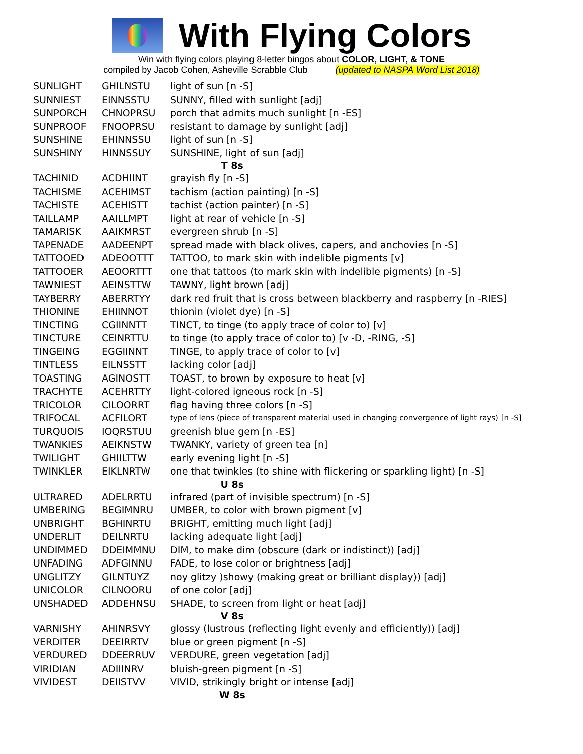With Flying Colors
Win with flying colors playing 8-letter bingos about COLOR, LIGHT, & TONE
compiled by Jacob Cohen, Asheville Scrabble Club (updated to NASPA Word List 2018)
| SUNLIGHT | GHILNSTU | light of sun [n -S] |
| SUNNIEST | EINNSSTU | SUNNY, filled with sunlight [adj] |
| SUNPORCH | CHNOPRSU | porch that admits much sunlight [n -ES] |
| SUNPROOF | FNOOPRSU | resistant to damage by sunlight [adj] |
| SUNSHINE | EHINNSSU | light of sun [n -S] |
| SUNSHINY | HINNSSUY | SUNSHINE, light of sun [adj] |
| T 8s | | |
| TACHINID | ACDHIINT | grayish fly [n -S] |
| TACHISME | ACEHIMST | tachism (action painting) [n -S] |
| TACHISTE | ACEHISTT | tachist (action painter) [n -S] |
| TAILLAMP | AAILLMPT | light at rear of vehicle [n -S] |
| TAMARISK | AAIKMRST | evergreen shrub [n -S] |
| TAPENADE | AADEENPT | spread made with black olives, capers, and anchovies [n -S] |
| TATTOOED | ADEOOTTT | TATTOO, to mark skin with indelible pigments [v] |
| TATTOOER | AEOORTTT | one that tattoos (to mark skin with indelible pigments) [n -S] |
| TAWNIEST | AEINSTTW | TAWNY, light brown [adj] |
| TAYBERRY | ABERRTYY | dark red fruit that is cross between blackberry and raspberry [n -RIES] |
| THIONINE | EHIINNOT | thionin (violet dye) [n -S] |
| TINCTING | CGIINNTT | TINCT, to tinge (to apply trace of color to) [v] |
| TINCTURE | CEINRTTU | to tinge (to apply trace of color to) [v -D, -RING, -S] |
| TINGEING | EGGIINNT | TINGE, to apply trace of color to [v] |
| TINTLESS | EILNSSTT | lacking color [adj] |
| TOASTING | AGINOSTT | TOAST, to brown by exposure to heat [v] |
| TRACHYTE | ACEHRTTY | light-colored igneous rock [n -S] |
| TRICOLOR | CILOORRT | flag having three colors [n -S] |
| TRIFOCAL | ACFILORT | type of lens (piece of transparent material used in changing convergence of light rays) [n -S] |
| TURQUOIS | IOQRSTUU | greenish blue gem [n -ES] |
| TWANKIES | AEIKNSTW | TWANKY, variety of green tea [n] |
| TWILIGHT | GHIILTTW | early evening light [n -S] |
| TWINKLER | EIKLNRTW | one that twinkles (to shine with flickering or sparkling light) [n -S] |
| U 8s | | |
| ULTRARED | ADELRRTU | infrared (part of invisible spectrum) [n -S] |
| UMBERING | BEGIMNRU | UMBER, to color with brown pigment [v] |
| UNBRIGHT | BGHINRTU | BRIGHT, emitting much light [adj] |
| UNDERLIT | DEILNRTU | lacking adequate light [adj] |
| UNDIMMED | DDEIMMNU | DIM, to make dim (obscure (dark or indistinct)) [adj] |
| UNFADING | ADFGINNU | FADE, to lose color or brightness [adj] |
| UNGLITZY | GILNTUYZ | noy glitzy )showy (making great or brilliant display)) [adj] |
| UNICOLOR | CILNOORU | of one color [adj] |
| UNSHADED | ADDEHNSU | SHADE, to screen from light or heat [adj] |
| V 8s | | |
| VARNISHY | AHINRSVY | glossy (lustrous (reflecting light evenly and efficiently)) [adj] |
| VERDITER | DEEIRRTV | blue or green pigment [n -S] |
| VERDURED | DDEERRUV | VERDURE, green vegetation [adj] |
| VIRIDIAN | ADIIINRV | bluish-green pigment [n -S] |
| VIVIDEST | DEIISTVV | VIVID, strikingly bright or intense [adj] |
| W 8s | | |